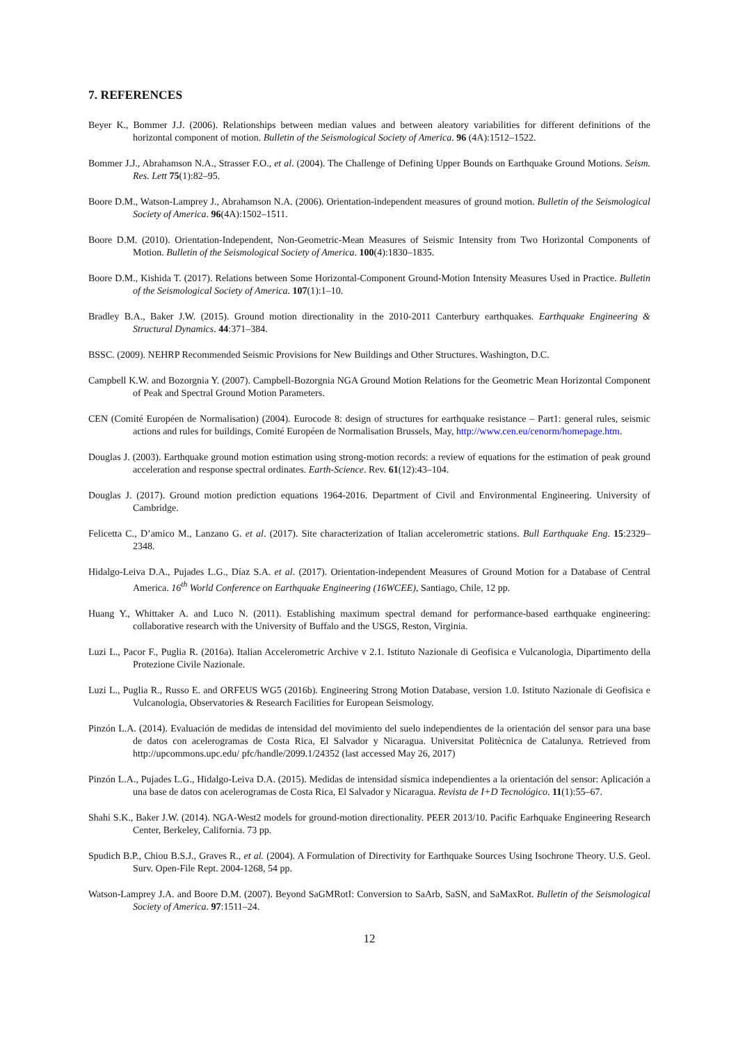7. REFERENCES
Beyer K., Bommer J.J. (2006). Relationships between median values and between aleatory variabilities for different definitions of the horizontal component of motion. Bulletin of the Seismological Society of America. 96 (4A):1512–1522.
Bommer J.J., Abrahamson N.A., Strasser F.O., et al. (2004). The Challenge of Defining Upper Bounds on Earthquake Ground Motions. Seism. Res. Lett 75(1):82–95.
Boore D.M., Watson-Lamprey J., Abrahamson N.A. (2006). Orientation-independent measures of ground motion. Bulletin of the Seismological Society of America. 96(4A):1502–1511.
Boore D.M. (2010). Orientation-Independent, Non-Geometric-Mean Measures of Seismic Intensity from Two Horizontal Components of Motion. Bulletin of the Seismological Society of America. 100(4):1830–1835.
Boore D.M., Kishida T. (2017). Relations between Some Horizontal-Component Ground-Motion Intensity Measures Used in Practice. Bulletin of the Seismological Society of America. 107(1):1–10.
Bradley B.A., Baker J.W. (2015). Ground motion directionality in the 2010-2011 Canterbury earthquakes. Earthquake Engineering & Structural Dynamics. 44:371–384.
BSSC. (2009). NEHRP Recommended Seismic Provisions for New Buildings and Other Structures. Washington, D.C.
Campbell K.W. and Bozorgnia Y. (2007). Campbell-Bozorgnia NGA Ground Motion Relations for the Geometric Mean Horizontal Component of Peak and Spectral Ground Motion Parameters.
CEN (Comité Européen de Normalisation) (2004). Eurocode 8: design of structures for earthquake resistance – Part1: general rules, seismic actions and rules for buildings, Comité Européen de Normalisation Brussels, May, http://www.cen.eu/cenorm/homepage.htm.
Douglas J. (2003). Earthquake ground motion estimation using strong-motion records: a review of equations for the estimation of peak ground acceleration and response spectral ordinates. Earth-Science. Rev. 61(12):43–104.
Douglas J. (2017). Ground motion prediction equations 1964-2016. Department of Civil and Environmental Engineering. University of Cambridge.
Felicetta C., D’amico M., Lanzano G. et al. (2017). Site characterization of Italian accelerometric stations. Bull Earthquake Eng. 15:2329–2348.
Hidalgo-Leiva D.A., Pujades L.G., Díaz S.A. et al. (2017). Orientation-independent Measures of Ground Motion for a Database of Central America. 16<sup>th</sup> World Conference on Earthquake Engineering (16WCEE), Santiago, Chile, 12 pp.
Huang Y., Whittaker A. and Luco N. (2011). Establishing maximum spectral demand for performance-based earthquake engineering: collaborative research with the University of Buffalo and the USGS, Reston, Virginia.
Luzi L., Pacor F., Puglia R. (2016a). Italian Accelerometric Archive v 2.1. Istituto Nazionale di Geofisica e Vulcanologia, Dipartimento della Protezione Civile Nazionale.
Luzi L., Puglia R., Russo E. and ORFEUS WG5 (2016b). Engineering Strong Motion Database, version 1.0. Istituto Nazionale di Geofisica e Vulcanologia, Observatories & Research Facilities for European Seismology.
Pinzón L.A. (2014). Evaluación de medidas de intensidad del movimiento del suelo independientes de la orientación del sensor para una base de datos con acelerogramas de Costa Rica, El Salvador y Nicaragua. Universitat Politècnica de Catalunya. Retrieved from http://upcommons.upc.edu/ pfc/handle/2099.1/24352 (last accessed May 26, 2017)
Pinzón L.A., Pujades L.G., Hidalgo-Leiva D.A. (2015). Medidas de intensidad sísmica independientes a la orientación del sensor: Aplicación a una base de datos con acelerogramas de Costa Rica, El Salvador y Nicaragua. Revista de I+D Tecnológico. 11(1):55–67.
Shahi S.K., Baker J.W. (2014). NGA-West2 models for ground-motion directionality. PEER 2013/10. Pacific Earhquake Engineering Research Center, Berkeley, California. 73 pp.
Spudich B.P., Chiou B.S.J., Graves R., et al. (2004). A Formulation of Directivity for Earthquake Sources Using Isochrone Theory. U.S. Geol. Surv. Open-File Rept. 2004-1268, 54 pp.
Watson-Lamprey J.A. and Boore D.M. (2007). Beyond SaGMRotI: Conversion to SaArb, SaSN, and SaMaxRot. Bulletin of the Seismological Society of America. 97:1511–24.
12